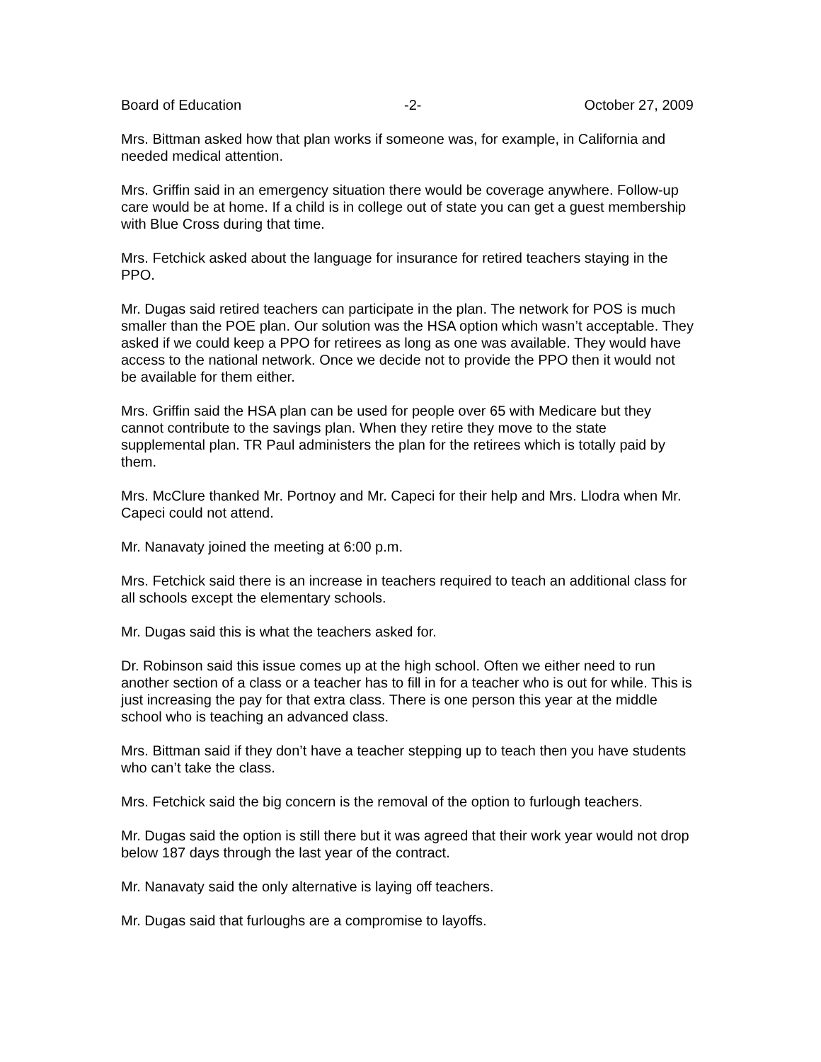Board of Education -2- October 27, 2009
Mrs. Bittman asked how that plan works if someone was, for example, in California and needed medical attention.
Mrs. Griffin said in an emergency situation there would be coverage anywhere. Follow-up care would be at home. If a child is in college out of state you can get a guest membership with Blue Cross during that time.
Mrs. Fetchick asked about the language for insurance for retired teachers staying in the PPO.
Mr. Dugas said retired teachers can participate in the plan. The network for POS is much smaller than the POE plan. Our solution was the HSA option which wasn’t acceptable. They asked if we could keep a PPO for retirees as long as one was available. They would have access to the national network. Once we decide not to provide the PPO then it would not be available for them either.
Mrs. Griffin said the HSA plan can be used for people over 65 with Medicare but they cannot contribute to the savings plan. When they retire they move to the state supplemental plan. TR Paul administers the plan for the retirees which is totally paid by them.
Mrs. McClure thanked Mr. Portnoy and Mr. Capeci for their help and Mrs. Llodra when Mr. Capeci could not attend.
Mr. Nanavaty joined the meeting at 6:00 p.m.
Mrs. Fetchick said there is an increase in teachers required to teach an additional class for all schools except the elementary schools.
Mr. Dugas said this is what the teachers asked for.
Dr. Robinson said this issue comes up at the high school. Often we either need to run another section of a class or a teacher has to fill in for a teacher who is out for while. This is just increasing the pay for that extra class. There is one person this year at the middle school who is teaching an advanced class.
Mrs. Bittman said if they don’t have a teacher stepping up to teach then you have students who can’t take the class.
Mrs. Fetchick said the big concern is the removal of the option to furlough teachers.
Mr. Dugas said the option is still there but it was agreed that their work year would not drop below 187 days through the last year of the contract.
Mr. Nanavaty said the only alternative is laying off teachers.
Mr. Dugas said that furloughs are a compromise to layoffs.